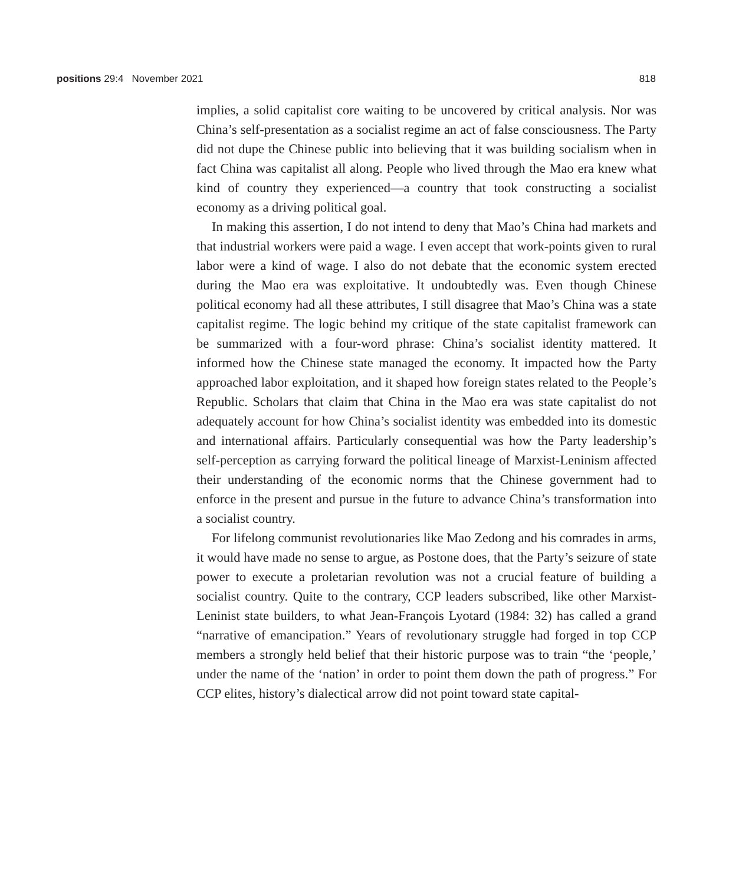positions 29:4 November 2021 818
implies, a solid capitalist core waiting to be uncovered by critical analysis. Nor was China’s self-presentation as a socialist regime an act of false consciousness. The Party did not dupe the Chinese public into believing that it was building socialism when in fact China was capitalist all along. People who lived through the Mao era knew what kind of country they experienced—a country that took constructing a socialist economy as a driving political goal.
In making this assertion, I do not intend to deny that Mao’s China had markets and that industrial workers were paid a wage. I even accept that work-points given to rural labor were a kind of wage. I also do not debate that the economic system erected during the Mao era was exploitative. It undoubtedly was. Even though Chinese political economy had all these attributes, I still disagree that Mao’s China was a state capitalist regime. The logic behind my critique of the state capitalist framework can be summarized with a four-word phrase: China’s socialist identity mattered. It informed how the Chinese state managed the economy. It impacted how the Party approached labor exploitation, and it shaped how foreign states related to the People’s Republic. Scholars that claim that China in the Mao era was state capitalist do not adequately account for how China’s socialist identity was embedded into its domestic and international affairs. Particularly consequential was how the Party leadership’s self-perception as carrying forward the political lineage of Marxist-Leninism affected their understanding of the economic norms that the Chinese government had to enforce in the present and pursue in the future to advance China’s transformation into a socialist country.
For lifelong communist revolutionaries like Mao Zedong and his comrades in arms, it would have made no sense to argue, as Postone does, that the Party’s seizure of state power to execute a proletarian revolution was not a crucial feature of building a socialist country. Quite to the contrary, CCP leaders subscribed, like other Marxist-Leninist state builders, to what Jean-François Lyotard (1984: 32) has called a grand “narrative of emancipation.” Years of revolutionary struggle had forged in top CCP members a strongly held belief that their historic purpose was to train “the ‘people,’ under the name of the ‘nation’ in order to point them down the path of progress.” For CCP elites, history’s dialectical arrow did not point toward state capital-